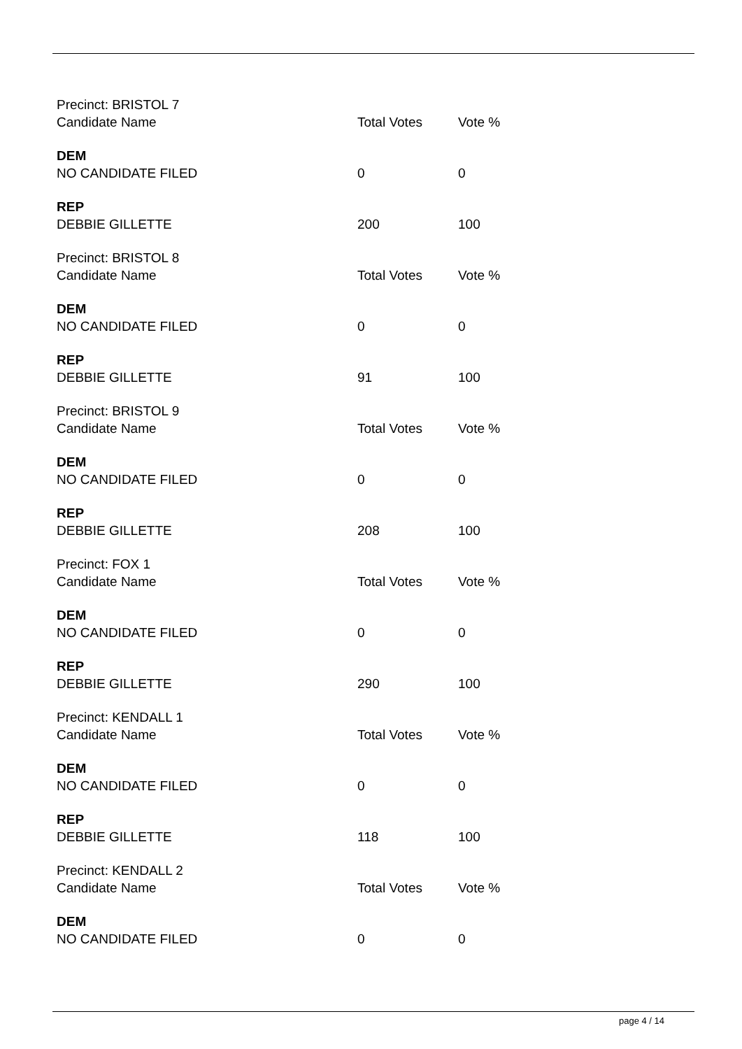| Precinct: BRISTOL 7 | | |
| Candidate Name | Total Votes | Vote % |
| DEM | | |
| NO CANDIDATE FILED | 0 | 0 |
| REP | | |
| DEBBIE GILLETTE | 200 | 100 |
| Precinct: BRISTOL 8 | | |
| Candidate Name | Total Votes | Vote % |
| DEM | | |
| NO CANDIDATE FILED | 0 | 0 |
| REP | | |
| DEBBIE GILLETTE | 91 | 100 |
| Precinct: BRISTOL 9 | | |
| Candidate Name | Total Votes | Vote % |
| DEM | | |
| NO CANDIDATE FILED | 0 | 0 |
| REP | | |
| DEBBIE GILLETTE | 208 | 100 |
| Precinct: FOX 1 | | |
| Candidate Name | Total Votes | Vote % |
| DEM | | |
| NO CANDIDATE FILED | 0 | 0 |
| REP | | |
| DEBBIE GILLETTE | 290 | 100 |
| Precinct: KENDALL 1 | | |
| Candidate Name | Total Votes | Vote % |
| DEM | | |
| NO CANDIDATE FILED | 0 | 0 |
| REP | | |
| DEBBIE GILLETTE | 118 | 100 |
| Precinct: KENDALL 2 | | |
| Candidate Name | Total Votes | Vote % |
| DEM | | |
| NO CANDIDATE FILED | 0 | 0 |
page 4 / 14